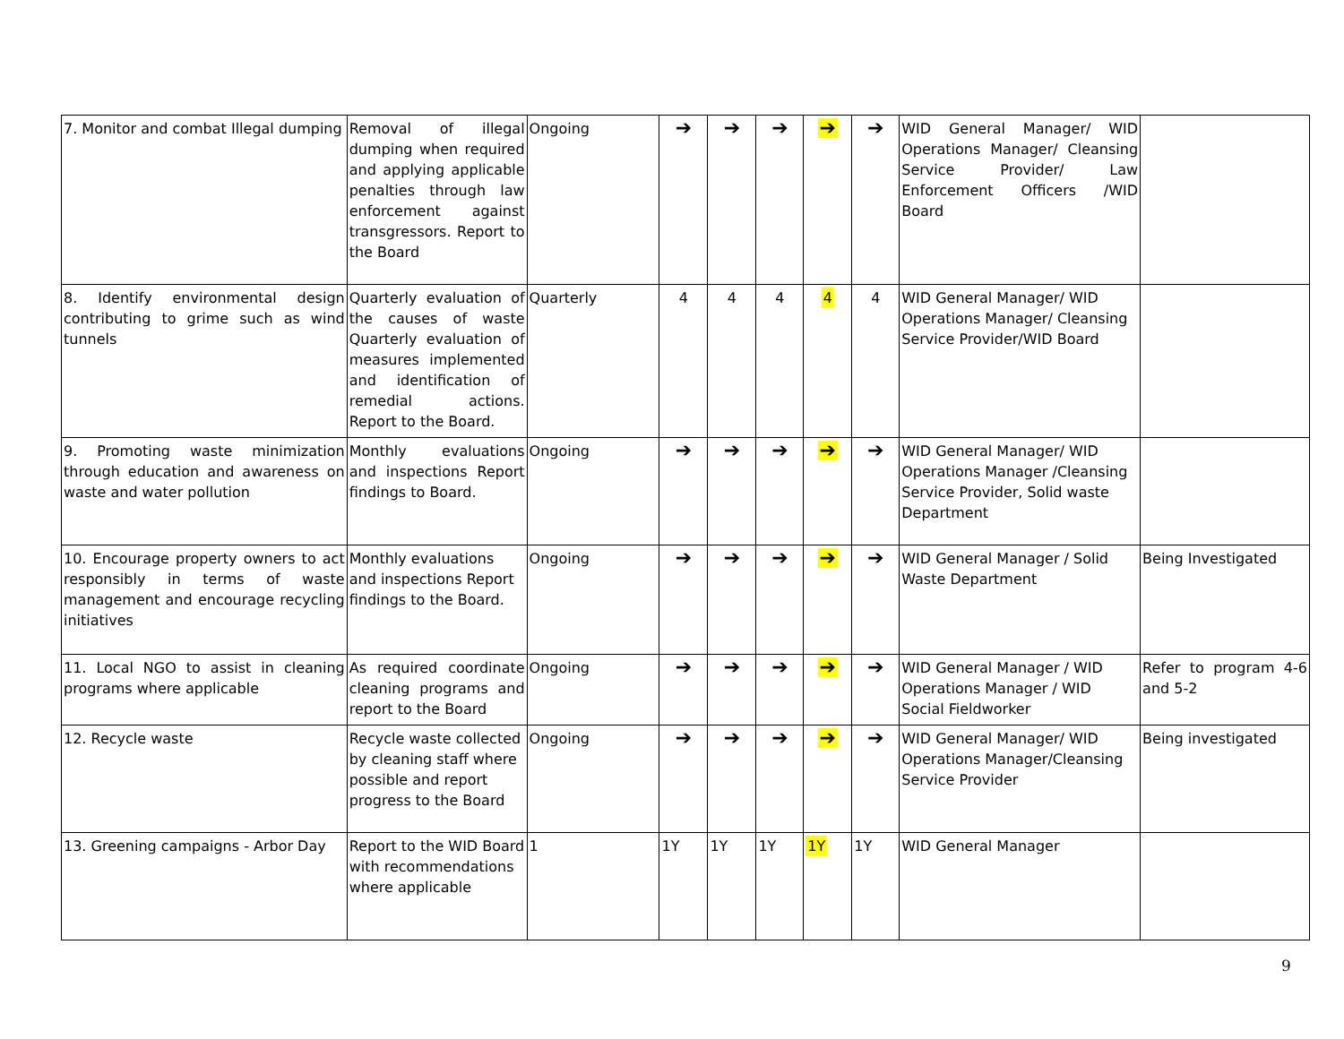| 7. Monitor and combat Illegal dumping | Removal of illegal dumping when required and applying applicable penalties through law enforcement against transgressors. Report to the Board | Ongoing | ➔ | ➔ | ➔ | ➔ | ➔ | WID General Manager/ WID Operations Manager/ Cleansing Service Provider/ Law Enforcement Officers /WID Board | |
| 8. Identify environmental design contributing to grime such as wind tunnels | Quarterly evaluation of the causes of waste Quarterly evaluation of measures implemented and identification of remedial actions. Report to the Board. | Quarterly | 4 | 4 | 4 | 4 | 4 | WID General Manager/ WID Operations Manager/ Cleansing Service Provider/WID Board | |
| 9. Promoting waste minimization through education and awareness on waste and water pollution | Monthly evaluations and inspections Report findings to Board. | Ongoing | ➔ | ➔ | ➔ | ➔ | ➔ | WID General Manager/ WID Operations Manager /Cleansing Service Provider, Solid waste Department | |
| 10. Encourage property owners to act responsibly in terms of waste management and encourage recycling initiatives | Monthly evaluations and inspections Report findings to the Board. | Ongoing | ➔ | ➔ | ➔ | ➔ | ➔ | WID General Manager / Solid Waste Department | Being Investigated |
| 11. Local NGO to assist in cleaning programs where applicable | As required coordinate cleaning programs and report to the Board | Ongoing | ➔ | ➔ | ➔ | ➔ | ➔ | WID General Manager / WID Operations Manager / WID Social Fieldworker | Refer to program 4-6 and 5-2 |
| 12. Recycle waste | Recycle waste collected by cleaning staff where possible and report progress to the Board | Ongoing | ➔ | ➔ | ➔ | ➔ | ➔ | WID General Manager/ WID Operations Manager/Cleansing Service Provider | Being investigated |
| 13. Greening campaigns - Arbor Day | Report to the WID Board with recommendations where applicable | 1 | 1Y | 1Y | 1Y | 1Y | 1Y | WID General Manager | |
9